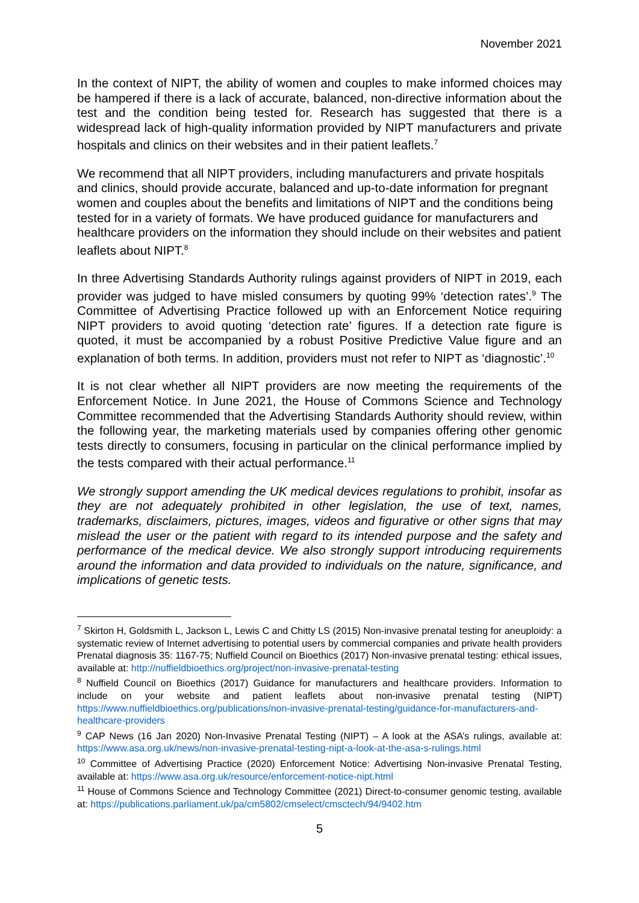November 2021
In the context of NIPT, the ability of women and couples to make informed choices may be hampered if there is a lack of accurate, balanced, non-directive information about the test and the condition being tested for. Research has suggested that there is a widespread lack of high-quality information provided by NIPT manufacturers and private hospitals and clinics on their websites and in their patient leaflets.<sup>7</sup>
We recommend that all NIPT providers, including manufacturers and private hospitals and clinics, should provide accurate, balanced and up-to-date information for pregnant women and couples about the benefits and limitations of NIPT and the conditions being tested for in a variety of formats. We have produced guidance for manufacturers and healthcare providers on the information they should include on their websites and patient leaflets about NIPT.<sup>8</sup>
In three Advertising Standards Authority rulings against providers of NIPT in 2019, each provider was judged to have misled consumers by quoting 99% ‘detection rates’.<sup>9</sup> The Committee of Advertising Practice followed up with an Enforcement Notice requiring NIPT providers to avoid quoting ‘detection rate’ figures. If a detection rate figure is quoted, it must be accompanied by a robust Positive Predictive Value figure and an explanation of both terms. In addition, providers must not refer to NIPT as ‘diagnostic’.<sup>10</sup>
It is not clear whether all NIPT providers are now meeting the requirements of the Enforcement Notice. In June 2021, the House of Commons Science and Technology Committee recommended that the Advertising Standards Authority should review, within the following year, the marketing materials used by companies offering other genomic tests directly to consumers, focusing in particular on the clinical performance implied by the tests compared with their actual performance.<sup>11</sup>
We strongly support amending the UK medical devices regulations to prohibit, insofar as they are not adequately prohibited in other legislation, the use of text, names, trademarks, disclaimers, pictures, images, videos and figurative or other signs that may mislead the user or the patient with regard to its intended purpose and the safety and performance of the medical device. We also strongly support introducing requirements around the information and data provided to individuals on the nature, significance, and implications of genetic tests.
<sup>7</sup> Skirton H, Goldsmith L, Jackson L, Lewis C and Chitty LS (2015) Non-invasive prenatal testing for aneuploidy: a systematic review of Internet advertising to potential users by commercial companies and private health providers Prenatal diagnosis 35: 1167-75; Nuffield Council on Bioethics (2017) Non-invasive prenatal testing: ethical issues, available at: http://nuffieldbioethics.org/project/non-invasive-prenatal-testing
<sup>8</sup> Nuffield Council on Bioethics (2017) Guidance for manufacturers and healthcare providers. Information to include on your website and patient leaflets about non-invasive prenatal testing (NIPT) https://www.nuffieldbioethics.org/publications/non-invasive-prenatal-testing/guidance-for-manufacturers-and-healthcare-providers
<sup>9</sup> CAP News (16 Jan 2020) Non-Invasive Prenatal Testing (NIPT) – A look at the ASA’s rulings, available at: https://www.asa.org.uk/news/non-invasive-prenatal-testing-nipt-a-look-at-the-asa-s-rulings.html
<sup>10</sup> Committee of Advertising Practice (2020) Enforcement Notice: Advertising Non-invasive Prenatal Testing, available at: https://www.asa.org.uk/resource/enforcement-notice-nipt.html
<sup>11</sup> House of Commons Science and Technology Committee (2021) Direct-to-consumer genomic testing, available at: https://publications.parliament.uk/pa/cm5802/cmselect/cmsctech/94/9402.htm
5